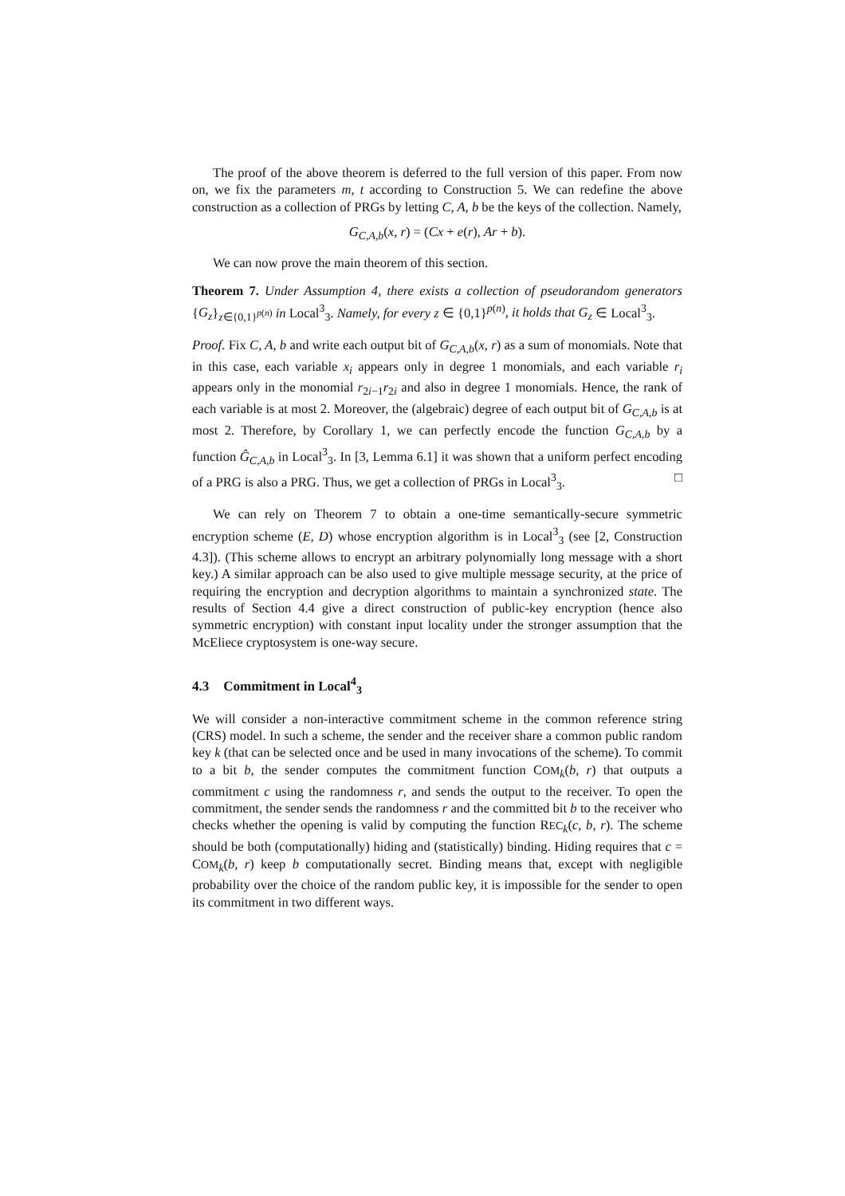The proof of the above theorem is deferred to the full version of this paper. From now on, we fix the parameters m, t according to Construction 5. We can redefine the above construction as a collection of PRGs by letting C, A, b be the keys of the collection. Namely,
G<sub>C,A,b</sub>(x, r) = (Cx + e(r), Ar + b).
We can now prove the main theorem of this section.
Theorem 7. Under Assumption 4, there exists a collection of pseudorandom generators {G<sub>z</sub>}<sub>z∈{0,1}<sup>p(n)</sup></sub> in Local<sup>3</sup><sub>3</sub>. Namely, for every z ∈ {0,1}<sup>p(n)</sup>, it holds that G<sub>z</sub> ∈ Local<sup>3</sup><sub>3</sub>.
Proof. Fix C, A, b and write each output bit of G<sub>C,A,b</sub>(x, r) as a sum of monomials. Note that in this case, each variable x<sub>i</sub> appears only in degree 1 monomials, and each variable r<sub>i</sub> appears only in the monomial r<sub>2i−1</sub>r<sub>2i</sub> and also in degree 1 monomials. Hence, the rank of each variable is at most 2. Moreover, the (algebraic) degree of each output bit of G<sub>C,A,b</sub> is at most 2. Therefore, by Corollary 1, we can perfectly encode the function G<sub>C,A,b</sub> by a function Ĝ<sub>C,A,b</sub> in Local<sup>3</sup><sub>3</sub>. In [3, Lemma 6.1] it was shown that a uniform perfect encoding of a PRG is also a PRG. Thus, we get a collection of PRGs in Local<sup>3</sup><sub>3</sub>. □
We can rely on Theorem 7 to obtain a one-time semantically-secure symmetric encryption scheme (E, D) whose encryption algorithm is in Local<sup>3</sup><sub>3</sub> (see [2, Construction 4.3]). (This scheme allows to encrypt an arbitrary polynomially long message with a short key.) A similar approach can be also used to give multiple message security, at the price of requiring the encryption and decryption algorithms to maintain a synchronized state. The results of Section 4.4 give a direct construction of public-key encryption (hence also symmetric encryption) with constant input locality under the stronger assumption that the McEliece cryptosystem is one-way secure.
4.3 Commitment in Local<sup>4</sup><sub>3</sub>
We will consider a non-interactive commitment scheme in the common reference string (CRS) model. In such a scheme, the sender and the receiver share a common public random key k (that can be selected once and be used in many invocations of the scheme). To commit to a bit b, the sender computes the commitment function COM<sub>k</sub>(b, r) that outputs a commitment c using the randomness r, and sends the output to the receiver. To open the commitment, the sender sends the randomness r and the committed bit b to the receiver who checks whether the opening is valid by computing the function REC<sub>k</sub>(c, b, r). The scheme should be both (computationally) hiding and (statistically) binding. Hiding requires that c = COM<sub>k</sub>(b, r) keep b computationally secret. Binding means that, except with negligible probability over the choice of the random public key, it is impossible for the sender to open its commitment in two different ways.